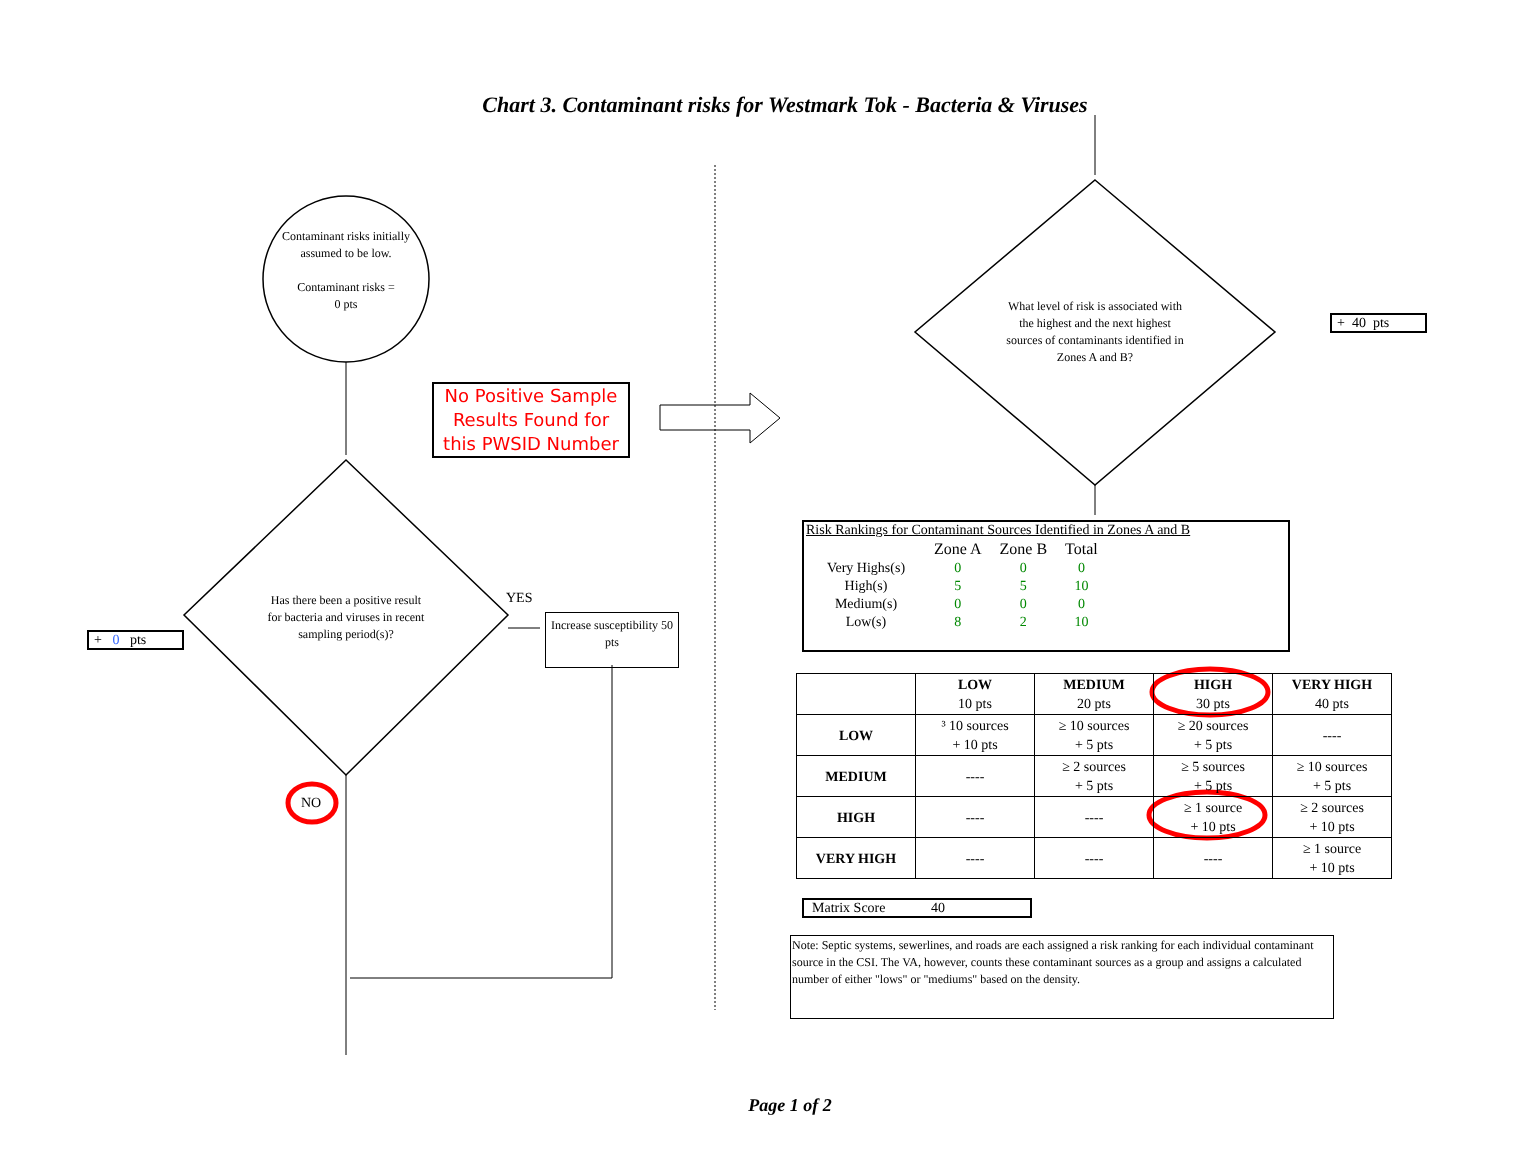Chart 3. Contaminant risks for Westmark Tok - Bacteria & Viruses
Contaminant risks initially assumed to be low.
Contaminant risks =
0 pts
No Positive Sample Results Found for this PWSID Number
Has there been a positive result for bacteria and viruses in recent sampling period(s)?
YES
Increase susceptibility 50 pts
+ 0 pts
NO
What level of risk is associated with the highest and the next highest sources of contaminants identified in Zones A and B?
+ 40 pts
Risk Rankings for Contaminant Sources Identified in Zones A and B
| | Zone A | Zone B | Total |
| Very Highs(s) | 0 | 0 | 0 |
| High(s) | 5 | 5 | 10 |
| Medium(s) | 0 | 0 | 0 |
| Low(s) | 8 | 2 | 10 |
| | LOW 10 pts | MEDIUM 20 pts | HIGH 30 pts | VERY HIGH 40 pts |
| LOW | ³ 10 sources + 10 pts | ≥ 10 sources + 5 pts | ≥ 20 sources + 5 pts | ---- |
| MEDIUM | ---- | ≥ 2 sources + 5 pts | ≥ 5 sources + 5 pts | ≥ 10 sources + 5 pts |
| HIGH | ---- | ---- | ≥ 1 source + 10 pts | ≥ 2 sources + 10 pts |
| VERY HIGH | ---- | ---- | ---- | ≥ 1 source + 10 pts |
Matrix Score 40
Note: Septic systems, sewerlines, and roads are each assigned a risk ranking for each individual contaminant source in the CSI. The VA, however, counts these contaminant sources as a group and assigns a calculated number of either "lows" or "mediums" based on the density.
Page 1 of 2